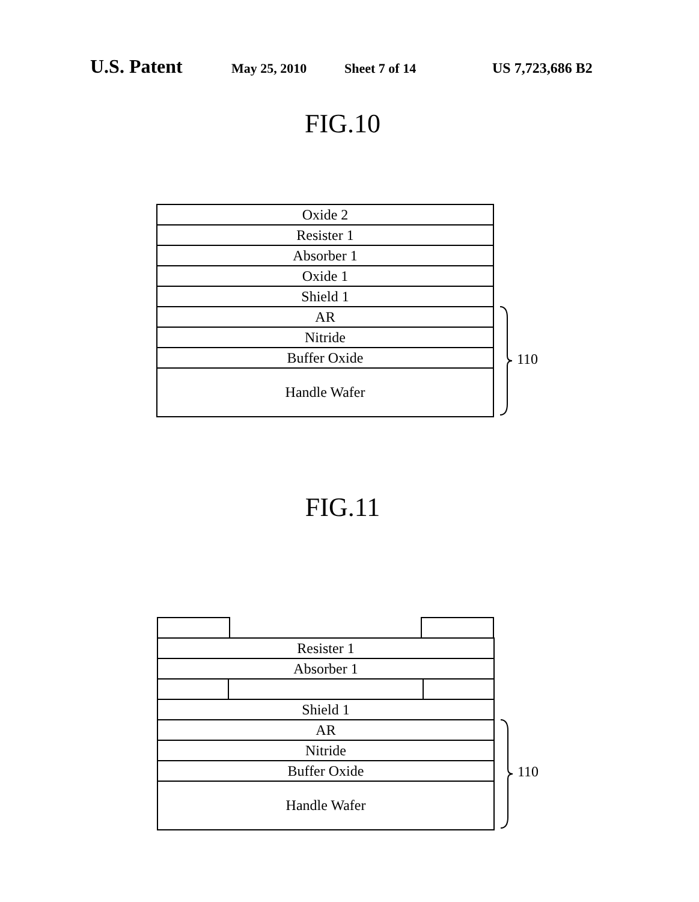U.S. Patent May 25, 2010 Sheet 7 of 14 US 7,723,686 B2
FIG.10
Oxide 2
Resister 1
Absorber 1
Oxide 1
Shield 1
AR
Nitride
Buffer Oxide
Handle Wafer
110
FIG.11
Resister 1
Absorber 1
Shield 1
AR
Nitride
Buffer Oxide
Handle Wafer
110